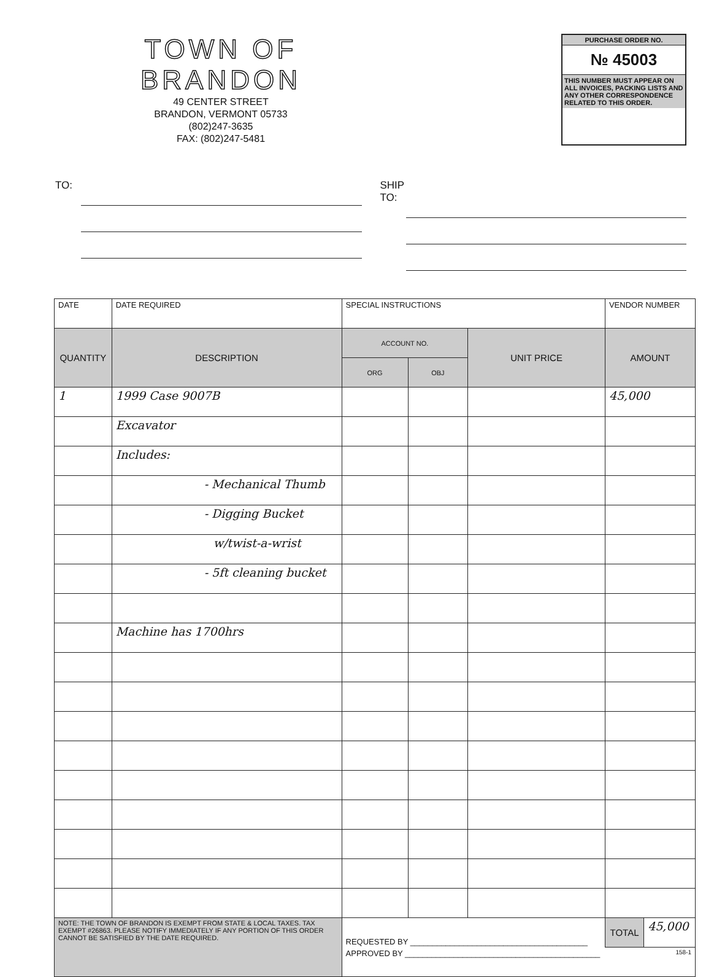TOWN OF BRANDON
49 CENTER STREET
BRANDON, VERMONT 05733
(802)247-3635
FAX: (802)247-5481
PURCHASE ORDER NO.
№ 45003
THIS NUMBER MUST APPEAR ON ALL INVOICES, PACKING LISTS AND ANY OTHER CORRESPONDENCE RELATED TO THIS ORDER.
TO: SHIP
TO:
| DATE | DATE REQUIRED | SPECIAL INSTRUCTIONS | | | VENDOR NUMBER | |
| QUANTITY | DESCRIPTION | ACCOUNT NO. | | UNIT PRICE | AMOUNT | |
| | | ORG | OBJ | | | |
| 1 | 1999 Case 9007B | | | | 45,000 | |
| | Excavator | | | | | |
| | Includes: | | | | | |
| | - Mechanical Thumb | | | | | |
| | - Digging Bucket | | | | | |
| | w/twist-a-wrist | | | | | |
| | - 5ft cleaning bucket | | | | | |
| | Machine has 1700hrs | | | | | |
| NOTE: THE TOWN OF BRANDON IS EXEMPT FROM STATE & LOCAL TAXES. TAX EXEMPT #26863. PLEASE NOTIFY IMMEDIATELY IF ANY PORTION OF THIS ORDER CANNOT BE SATISFIED BY THE DATE REQUIRED. | | REQUESTED BY ________________________________________ | | | TOTAL | 45,000 |
| | | APPROVED BY ____________________________________________ 158-1 | | | | |